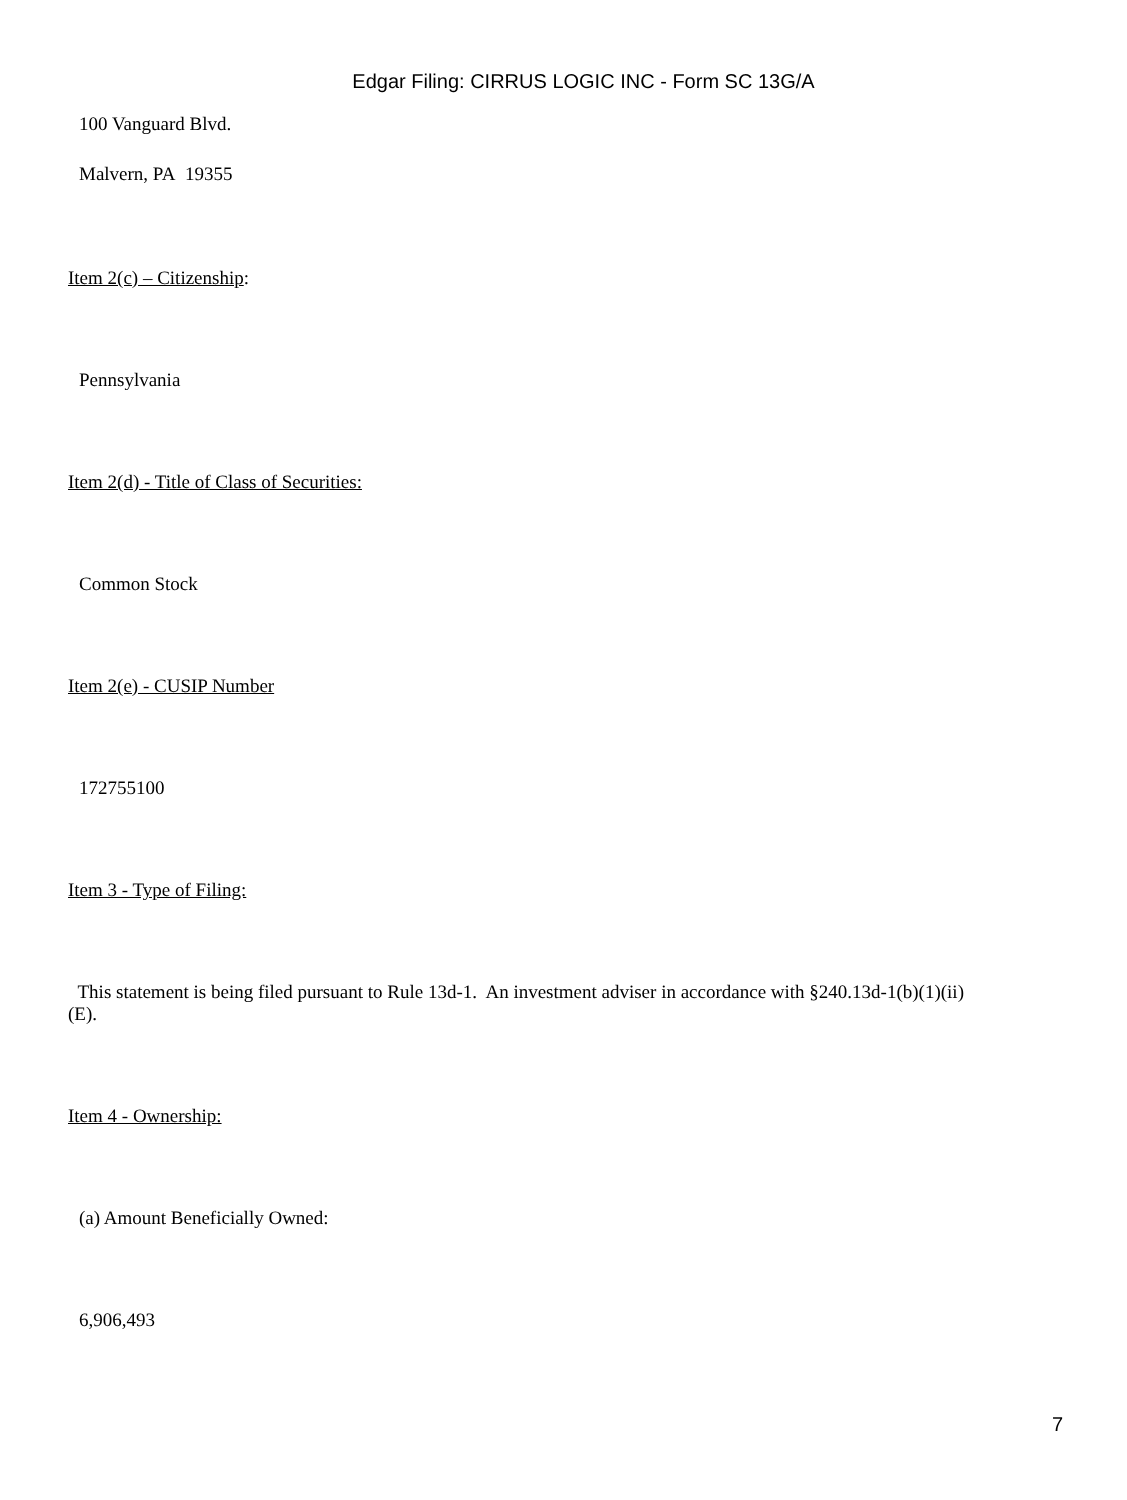Edgar Filing: CIRRUS LOGIC INC - Form SC 13G/A
100 Vanguard Blvd.
Malvern, PA 19355
Item 2(c) – Citizenship:
Pennsylvania
Item 2(d) - Title of Class of Securities:
Common Stock
Item 2(e) - CUSIP Number
172755100
Item 3 - Type of Filing:
This statement is being filed pursuant to Rule 13d-1. An investment adviser in accordance with §240.13d-1(b)(1)(ii)(E).
Item 4 - Ownership:
(a) Amount Beneficially Owned:
6,906,493
7